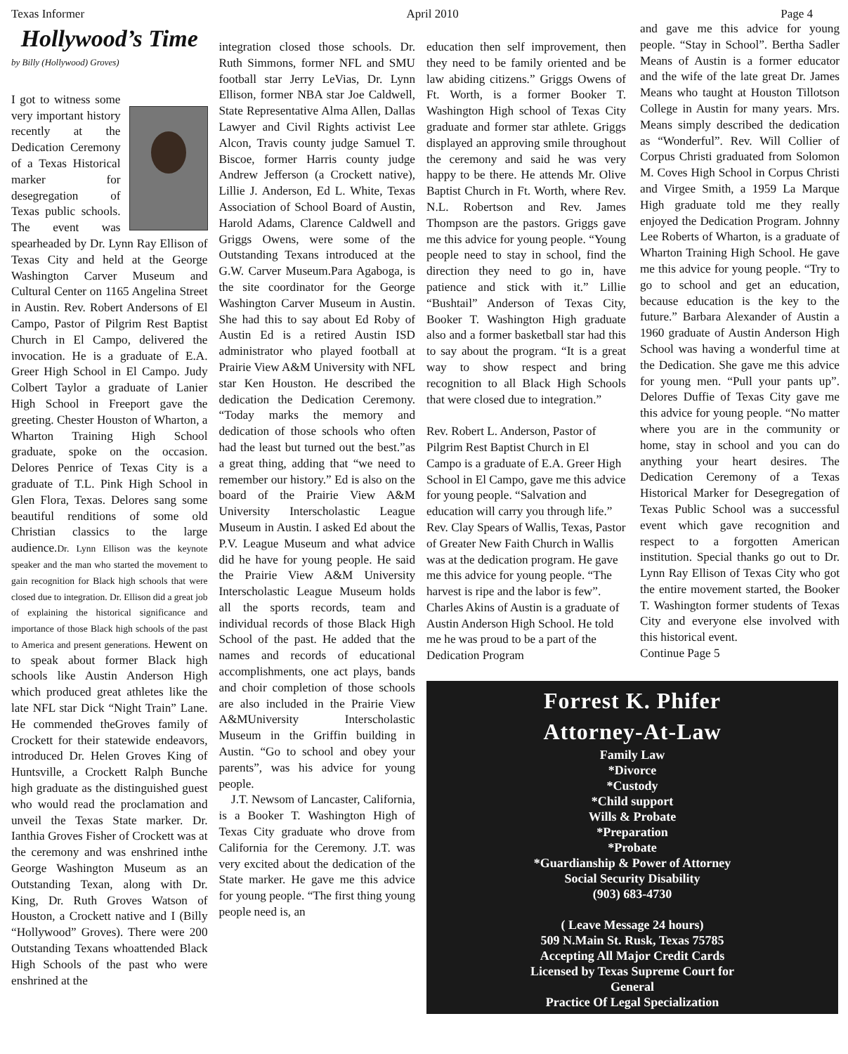Texas Informer April 2010 Page 4
Hollywood’s Time
by Billy (Hollywood) Groves)
I got to witness some very important history recently at the Dedication Ceremony of a Texas Historical marker for desegregation of Texas public schools. The event was spearheaded by Dr. Lynn Ray Ellison of Texas City and held at the George Washington Carver Museum and Cultural Center on 1165 Angelina Street in Austin. Rev. Robert Andersons of El Campo, Pastor of Pilgrim Rest Baptist Church in El Campo, delivered the invocation. He is a graduate of E.A. Greer High School in El Campo. Judy Colbert Taylor a graduate of Lanier High School in Freeport gave the greeting. Chester Houston of Wharton, a Wharton Training High School graduate, spoke on the occasion. Delores Penrice of Texas City is a graduate of T.L. Pink High School in Glen Flora, Texas. Delores sang some beautiful renditions of some old Christian classics to the large audience.Dr. Lynn Ellison was the keynote speaker and the man who started the movement to gain recognition for Black high schools that were closed due to integration. Dr. Ellison did a great job of explaining the historical significance and importance of those Black high schools of the past to America and present generations. Hewent on to speak about former Black high schools like Austin Anderson High which produced great athletes like the late NFL star Dick “Night Train” Lane. He commended theGroves family of Crockett for their statewide endeavors, introduced Dr. Helen Groves King of Huntsville, a Crockett Ralph Bunche high graduate as the distinguished guest who would read the proclamation and unveil the Texas State marker. Dr. Ianthia Groves Fisher of Crockett was at the ceremony and was enshrined inthe George Washington Museum as an Outstanding Texan, along with Dr. King, Dr. Ruth Groves Watson of Houston, a Crockett native and I (Billy “Hollywood” Groves). There were 200 Outstanding Texans whoattended Black High Schools of the past who were enshrined at the
integration closed those schools. Dr. Ruth Simmons, former NFL and SMU football star Jerry LeVias, Dr. Lynn Ellison, former NBA star Joe Caldwell, State Representative Alma Allen, Dallas Lawyer and Civil Rights activist Lee Alcon, Travis county judge Samuel T. Biscoe, former Harris county judge Andrew Jefferson (a Crockett native), Lillie J. Anderson, Ed L. White, Texas Association of School Board of Austin, Harold Adams, Clarence Caldwell and Griggs Owens, were some of the Outstanding Texans introduced at the G.W. Carver Museum.Para Agaboga, is the site coordinator for the George Washington Carver Museum in Austin. She had this to say about Ed Roby of Austin Ed is a retired Austin ISD administrator who played football at Prairie View A&M University with NFL star Ken Houston. He described the dedication the Dedication Ceremony. “Today marks the memory and dedication of those schools who often had the least but turned out the best.”as a great thing, adding that “we need to remember our history.” Ed is also on the board of the Prairie View A&M University Interscholastic League Museum in Austin. I asked Ed about the P.V. League Museum and what advice did he have for young people. He said the Prairie View A&M University Interscholastic League Museum holds all the sports records, team and individual records of those Black High School of the past. He added that the names and records of educational accomplishments, one act plays, bands and choir completion of those schools are also included in the Prairie View A&MUniversity Interscholastic Museum in the Griffin building in Austin. “Go to school and obey your parents”, was his advice for young people.
J.T. Newsom of Lancaster, California, is a Booker T. Washington High of Texas City graduate who drove from California for the Ceremony. J.T. was very excited about the dedication of the State marker. He gave me this advice for young people. “The first thing young people need is, an
education then self improvement, then they need to be family oriented and be law abiding citizens.” Griggs Owens of Ft. Worth, is a former Booker T. Washington High school of Texas City graduate and former star athlete. Griggs displayed an approving smile throughout the ceremony and said he was very happy to be there. He attends Mr. Olive Baptist Church in Ft. Worth, where Rev. N.L. Robertson and Rev. James Thompson are the pastors. Griggs gave me this advice for young people. “Young people need to stay in school, find the direction they need to go in, have patience and stick with it.” Lillie “Bushtail” Anderson of Texas City, Booker T. Washington High graduate also and a former basketball star had this to say about the program. “It is a great way to show respect and bring recognition to all Black High Schools that were closed due to integration.”
Rev. Robert L. Anderson, Pastor of Pilgrim Rest Baptist Church in El Campo is a graduate of E.A. Greer High School in El Campo, gave me this advice for young people. “Salvation and education will carry you through life.” Rev. Clay Spears of Wallis, Texas, Pastor of Greater New Faith Church in Wallis was at the dedication program. He gave me this advice for young people. “The harvest is ripe and the labor is few”. Charles Akins of Austin is a graduate of Austin Anderson High School. He told me he was proud to be a part of the Dedication Program
and gave me this advice for young people. “Stay in School”. Bertha Sadler Means of Austin is a former educator and the wife of the late great Dr. James Means who taught at Houston Tillotson College in Austin for many years. Mrs. Means simply described the dedication as “Wonderful”. Rev. Will Collier of Corpus Christi graduated from Solomon M. Coves High School in Corpus Christi and Virgee Smith, a 1959 La Marque High graduate told me they really enjoyed the Dedication Program. Johnny Lee Roberts of Wharton, is a graduate of Wharton Training High School. He gave me this advice for young people. “Try to go to school and get an education, because education is the key to the future.” Barbara Alexander of Austin a 1960 graduate of Austin Anderson High School was having a wonderful time at the Dedication. She gave me this advice for young men. “Pull your pants up”. Delores Duffie of Texas City gave me this advice for young people. “No matter where you are in the community or home, stay in school and you can do anything your heart desires. The Dedication Ceremony of a Texas Historical Marker for Desegregation of Texas Public School was a successful event which gave recognition and respect to a forgotten American institution. Special thanks go out to Dr. Lynn Ray Ellison of Texas City who got the entire movement started, the Booker T. Washington former students of Texas City and everyone else involved with this historical event.
Continue Page 5
Forrest K. Phifer
Attorney-At-Law
Family Law
*Divorce
*Custody
*Child support
Wills & Probate
*Preparation
*Probate
*Guardianship & Power of Attorney
Social Security Disability
(903) 683-4730
( Leave Message 24 hours)
509 N.Main St. Rusk, Texas 75785
Accepting All Major Credit Cards
Licensed by Texas Supreme Court for
General
Practice Of Legal Specialization